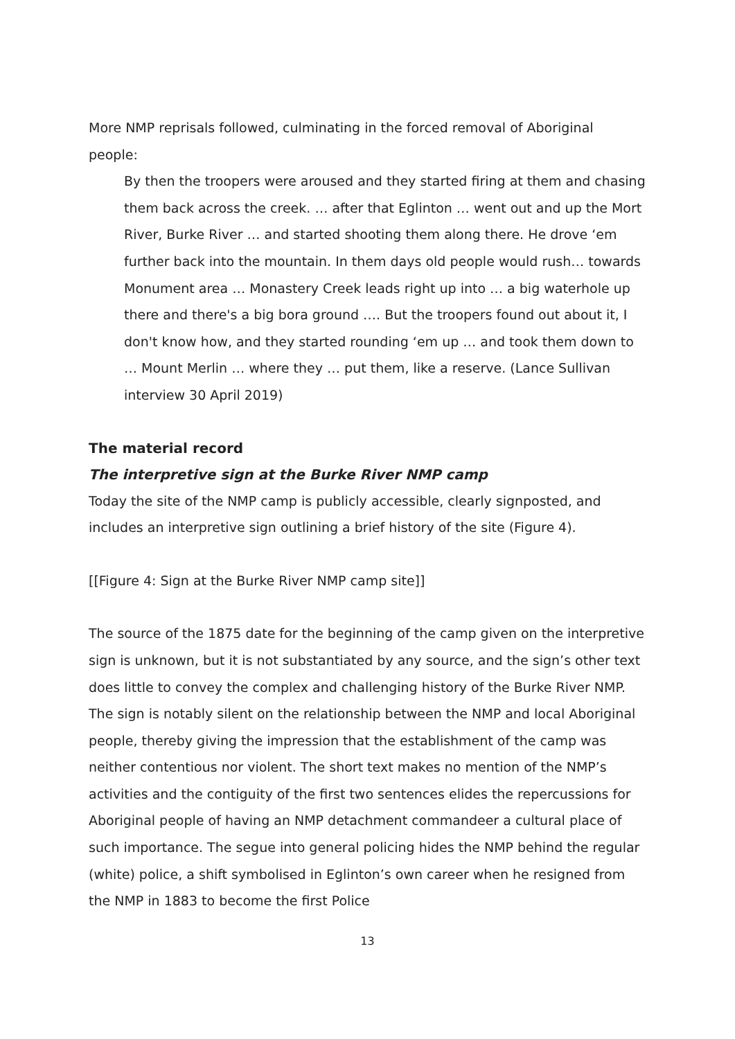More NMP reprisals followed, culminating in the forced removal of Aboriginal people:
By then the troopers were aroused and they started firing at them and chasing them back across the creek. … after that Eglinton … went out and up the Mort River, Burke River … and started shooting them along there. He drove ‘em further back into the mountain. In them days old people would rush… towards Monument area … Monastery Creek leads right up into … a big waterhole up there and there's a big bora ground …. But the troopers found out about it, I don't know how, and they started rounding ‘em up … and took them down to … Mount Merlin … where they … put them, like a reserve. (Lance Sullivan interview 30 April 2019)
The material record
The interpretive sign at the Burke River NMP camp
Today the site of the NMP camp is publicly accessible, clearly signposted, and includes an interpretive sign outlining a brief history of the site (Figure 4).
[[Figure 4: Sign at the Burke River NMP camp site]]
The source of the 1875 date for the beginning of the camp given on the interpretive sign is unknown, but it is not substantiated by any source, and the sign’s other text does little to convey the complex and challenging history of the Burke River NMP. The sign is notably silent on the relationship between the NMP and local Aboriginal people, thereby giving the impression that the establishment of the camp was neither contentious nor violent. The short text makes no mention of the NMP’s activities and the contiguity of the first two sentences elides the repercussions for Aboriginal people of having an NMP detachment commandeer a cultural place of such importance. The segue into general policing hides the NMP behind the regular (white) police, a shift symbolised in Eglinton’s own career when he resigned from the NMP in 1883 to become the first Police
13